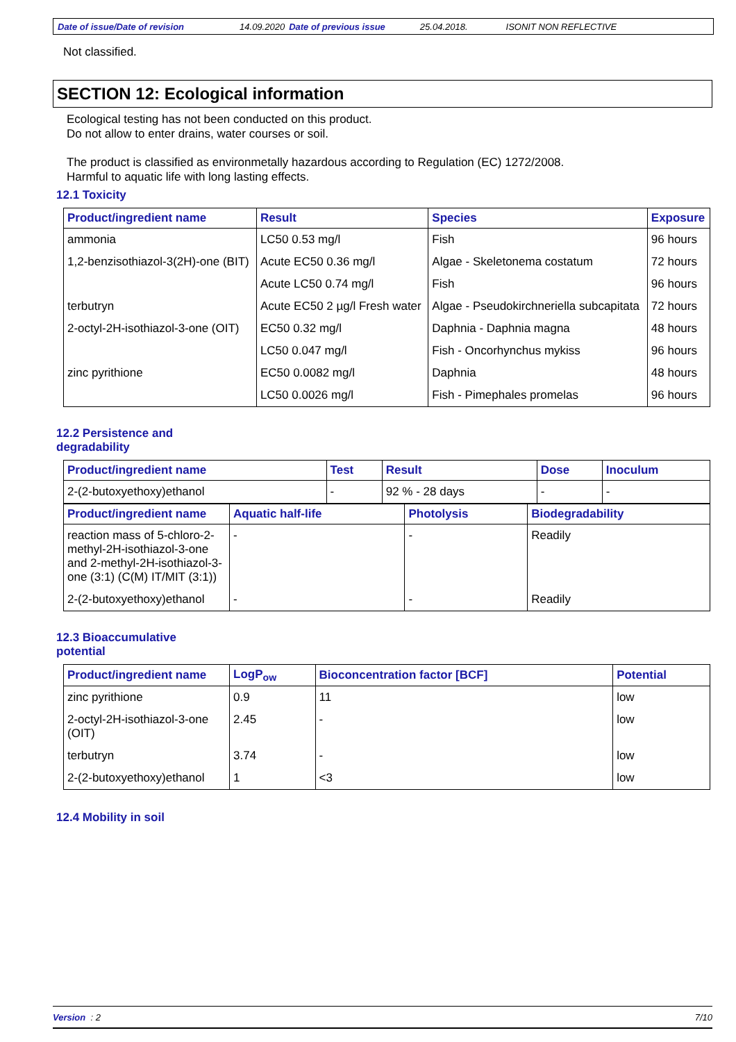Date of issue/Date of revision 14.09.2020 Date of previous issue 25.04.2018. ISONIT NON REFLECTIVE
Not classified.
SECTION 12: Ecological information
Ecological testing has not been conducted on this product.
Do not allow to enter drains, water courses or soil.
The product is classified as environmetally hazardous according to Regulation (EC) 1272/2008.
Harmful to aquatic life with long lasting effects.
12.1 Toxicity
| Product/ingredient name | Result | Species | Exposure |
| --- | --- | --- | --- |
| ammonia | LC50 0.53 mg/l | Fish | 96 hours |
| 1,2-benzisothiazol-3(2H)-one (BIT) | Acute EC50 0.36 mg/l | Algae - Skeletonema costatum | 72 hours |
| | Acute LC50 0.74 mg/l | Fish | 96 hours |
| terbutryn | Acute EC50 2 µg/l Fresh water | Algae - Pseudokirchneriella subcapitata | 72 hours |
| 2-octyl-2H-isothiazol-3-one (OIT) | EC50 0.32 mg/l | Daphnia - Daphnia magna | 48 hours |
| | LC50 0.047 mg/l | Fish - Oncorhynchus mykiss | 96 hours |
| zinc pyrithione | EC50 0.0082 mg/l | Daphnia | 48 hours |
| | LC50 0.0026 mg/l | Fish - Pimephales promelas | 96 hours |
12.2 Persistence and
degradability
| Product/ingredient name | Test | Result | Dose | Inoculum |
| --- | --- | --- | --- | --- |
| 2-(2-butoxyethoxy)ethanol | - | 92 % - 28 days | - | - |
| Product/ingredient name | Aquatic half-life | Photolysis | Biodegradability |
| --- | --- | --- | --- |
| reaction mass of 5-chloro-2-methyl-2H-isothiazol-3-one and 2-methyl-2H-isothiazol-3-one (3:1) (C(M) IT/MIT (3:1)) | - | - | Readily |
| 2-(2-butoxyethoxy)ethanol | - | - | Readily |
12.3 Bioaccumulative
potential
| Product/ingredient name | LogP<sub>ow</sub> | Bioconcentration factor [BCF] | Potential |
| --- | --- | --- | --- |
| zinc pyrithione | 0.9 | 11 | low |
| 2-octyl-2H-isothiazol-3-one (OIT) | 2.45 | - | low |
| terbutryn | 3.74 | - | low |
| 2-(2-butoxyethoxy)ethanol | 1 | <3 | low |
12.4 Mobility in soil
Version : 2 7/10